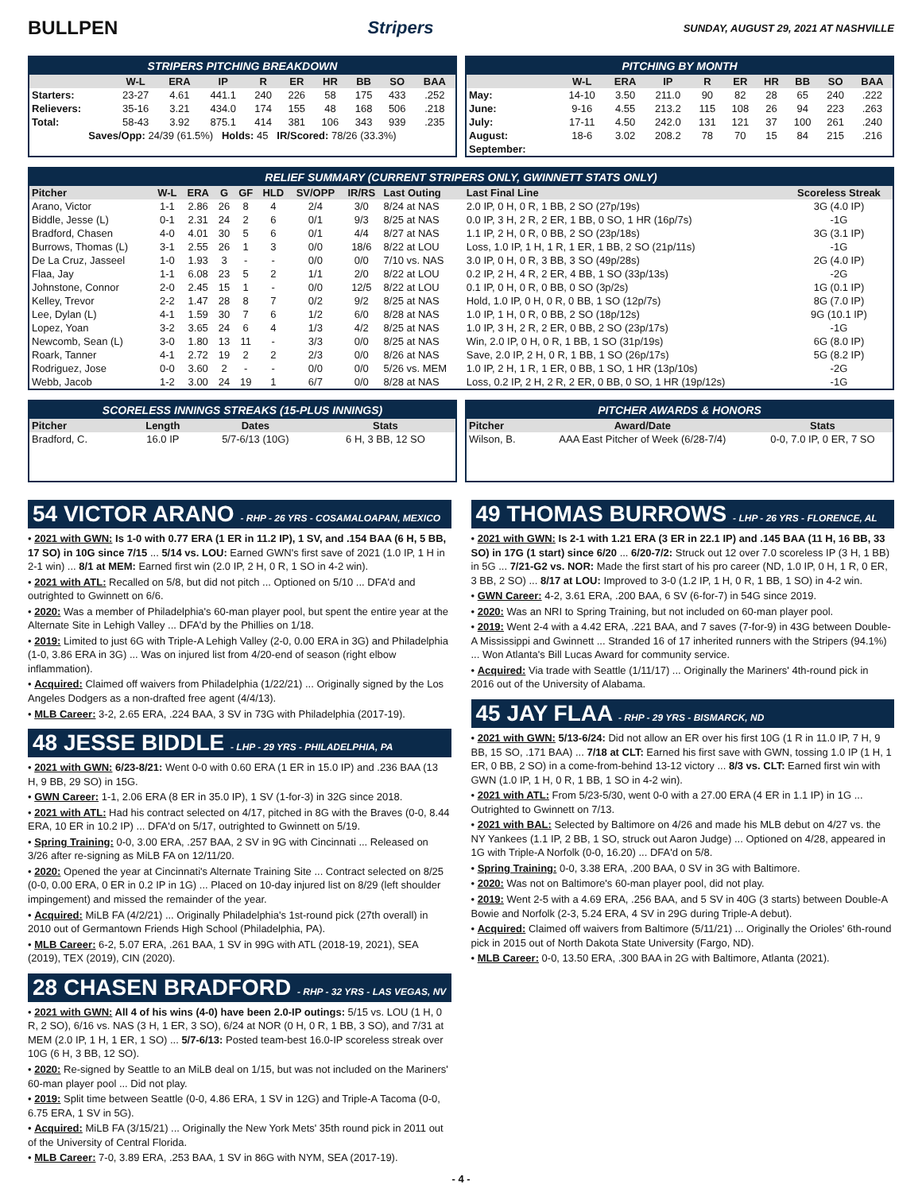BULLPEN Stripers SUNDAY, AUGUST 29, 2021 AT NASHVILLE
STRIPERS PITCHING BREAKDOWN
| | W-L | ERA | IP | R | ER | HR | BB | SO | BAA |
| --- | --- | --- | --- | --- | --- | --- | --- | --- | --- |
| Starters: | 23-27 | 4.61 | 441.1 | 240 | 226 | 58 | 175 | 433 | .252 |
| Relievers: | 35-16 | 3.21 | 434.0 | 174 | 155 | 48 | 168 | 506 | .218 |
| Total: | 58-43 | 3.92 | 875.1 | 414 | 381 | 106 | 343 | 939 | .235 |
| Saves/Opp: 24/39 (61.5%) Holds: 45 IR/Scored: 78/26 (33.3%) | | | | | | | | | |
PITCHING BY MONTH
| | W-L | ERA | IP | R | ER | HR | BB | SO | BAA |
| --- | --- | --- | --- | --- | --- | --- | --- | --- | --- |
| May: | 14-10 | 3.50 | 211.0 | 90 | 82 | 28 | 65 | 240 | .222 |
| June: | 9-16 | 4.55 | 213.2 | 115 | 108 | 26 | 94 | 223 | .263 |
| July: | 17-11 | 4.50 | 242.0 | 131 | 121 | 37 | 100 | 261 | .240 |
| August: | 18-6 | 3.02 | 208.2 | 78 | 70 | 15 | 84 | 215 | .216 |
| September: | | | | | | | | | |
RELIEF SUMMARY (CURRENT STRIPERS ONLY, GWINNETT STATS ONLY)
| Pitcher | W-L | ERA | G | GF | HLD | SV/OPP | IR/RS | Last Outing | Last Final Line | Scoreless Streak |
| --- | --- | --- | --- | --- | --- | --- | --- | --- | --- | --- |
| Arano, Victor | 1-1 | 2.86 | 26 | 8 | 4 | 2/4 | 3/0 | 8/24 at NAS | 2.0 IP, 0 H, 0 R, 1 BB, 2 SO (27p/19s) | 3G (4.0 IP) |
| Biddle, Jesse (L) | 0-1 | 2.31 | 24 | 2 | 6 | 0/1 | 9/3 | 8/25 at NAS | 0.0 IP, 3 H, 2 R, 2 ER, 1 BB, 0 SO, 1 HR (16p/7s) | -1G |
| Bradford, Chasen | 4-0 | 4.01 | 30 | 5 | 6 | 0/1 | 4/4 | 8/27 at NAS | 1.1 IP, 2 H, 0 R, 0 BB, 2 SO (23p/18s) | 3G (3.1 IP) |
| Burrows, Thomas (L) | 3-1 | 2.55 | 26 | 1 | 3 | 0/0 | 18/6 | 8/22 at LOU | Loss, 1.0 IP, 1 H, 1 R, 1 ER, 1 BB, 2 SO (21p/11s) | -1G |
| De La Cruz, Jasseel | 1-0 | 1.93 | 3 | - | - | 0/0 | 0/0 | 7/10 vs. NAS | 3.0 IP, 0 H, 0 R, 3 BB, 3 SO (49p/28s) | 2G (4.0 IP) |
| Flaa, Jay | 1-1 | 6.08 | 23 | 5 | 2 | 1/1 | 2/0 | 8/22 at LOU | 0.2 IP, 2 H, 4 R, 2 ER, 4 BB, 1 SO (33p/13s) | -2G |
| Johnstone, Connor | 2-0 | 2.45 | 15 | 1 | - | 0/0 | 12/5 | 8/22 at LOU | 0.1 IP, 0 H, 0 R, 0 BB, 0 SO (3p/2s) | 1G (0.1 IP) |
| Kelley, Trevor | 2-2 | 1.47 | 28 | 8 | 7 | 0/2 | 9/2 | 8/25 at NAS | Hold, 1.0 IP, 0 H, 0 R, 0 BB, 1 SO (12p/7s) | 8G (7.0 IP) |
| Lee, Dylan (L) | 4-1 | 1.59 | 30 | 7 | 6 | 1/2 | 6/0 | 8/28 at NAS | 1.0 IP, 1 H, 0 R, 0 BB, 2 SO (18p/12s) | 9G (10.1 IP) |
| Lopez, Yoan | 3-2 | 3.65 | 24 | 6 | 4 | 1/3 | 4/2 | 8/25 at NAS | 1.0 IP, 3 H, 2 R, 2 ER, 0 BB, 2 SO (23p/17s) | -1G |
| Newcomb, Sean (L) | 3-0 | 1.80 | 13 | 11 | - | 3/3 | 0/0 | 8/25 at NAS | Win, 2.0 IP, 0 H, 0 R, 1 BB, 1 SO (31p/19s) | 6G (8.0 IP) |
| Roark, Tanner | 4-1 | 2.72 | 19 | 2 | 2 | 2/3 | 0/0 | 8/26 at NAS | Save, 2.0 IP, 2 H, 0 R, 1 BB, 1 SO (26p/17s) | 5G (8.2 IP) |
| Rodriguez, Jose | 0-0 | 3.60 | 2 | - | - | 0/0 | 0/0 | 5/26 vs. MEM | 1.0 IP, 2 H, 1 R, 1 ER, 0 BB, 1 SO, 1 HR (13p/10s) | -2G |
| Webb, Jacob | 1-2 | 3.00 | 24 | 19 | 1 | 6/7 | 0/0 | 8/28 at NAS | Loss, 0.2 IP, 2 H, 2 R, 2 ER, 0 BB, 0 SO, 1 HR (19p/12s) | -1G |
SCORELESS INNINGS STREAKS (15-PLUS INNINGS)
| Pitcher | Length | Dates | Stats |
| --- | --- | --- | --- |
| Bradford, C. | 16.0 IP | 5/7-6/13 (10G) | 6 H, 3 BB, 12 SO |
PITCHER AWARDS & HONORS
| Pitcher | Award/Date | Stats |
| --- | --- | --- |
| Wilson, B. | AAA East Pitcher of Week (6/28-7/4) | 0-0, 7.0 IP, 0 ER, 7 SO |
54 VICTOR ARANO - RHP - 26 YRS - COSAMALOAPAN, MEXICO
• 2021 with GWN: Is 1-0 with 0.77 ERA (1 ER in 11.2 IP), 1 SV, and .154 BAA (6 H, 5 BB, 17 SO) in 10G since 7/15 ... 5/14 vs. LOU: Earned GWN's first save of 2021 (1.0 IP, 1 H in 2-1 win) ... 8/1 at MEM: Earned first win (2.0 IP, 2 H, 0 R, 1 SO in 4-2 win).
• 2021 with ATL: Recalled on 5/8, but did not pitch ... Optioned on 5/10 ... DFA'd and outrighted to Gwinnett on 6/6.
• 2020: Was a member of Philadelphia's 60-man player pool, but spent the entire year at the Alternate Site in Lehigh Valley ... DFA'd by the Phillies on 1/18.
• 2019: Limited to just 6G with Triple-A Lehigh Valley (2-0, 0.00 ERA in 3G) and Philadelphia (1-0, 3.86 ERA in 3G) ... Was on injured list from 4/20-end of season (right elbow inflammation).
• Acquired: Claimed off waivers from Philadelphia (1/22/21) ... Originally signed by the Los Angeles Dodgers as a non-drafted free agent (4/4/13).
• MLB Career: 3-2, 2.65 ERA, .224 BAA, 3 SV in 73G with Philadelphia (2017-19).
48 JESSE BIDDLE - LHP - 29 YRS - PHILADELPHIA, PA
• 2021 with GWN: 6/23-8/21: Went 0-0 with 0.60 ERA (1 ER in 15.0 IP) and .236 BAA (13 H, 9 BB, 29 SO) in 15G.
• GWN Career: 1-1, 2.06 ERA (8 ER in 35.0 IP), 1 SV (1-for-3) in 32G since 2018.
• 2021 with ATL: Had his contract selected on 4/17, pitched in 8G with the Braves (0-0, 8.44 ERA, 10 ER in 10.2 IP) ... DFA'd on 5/17, outrighted to Gwinnett on 5/19.
• Spring Training: 0-0, 3.00 ERA, .257 BAA, 2 SV in 9G with Cincinnati ... Released on 3/26 after re-signing as MiLB FA on 12/11/20.
• 2020: Opened the year at Cincinnati's Alternate Training Site ... Contract selected on 8/25 (0-0, 0.00 ERA, 0 ER in 0.2 IP in 1G) ... Placed on 10-day injured list on 8/29 (left shoulder impingement) and missed the remainder of the year.
• Acquired: MiLB FA (4/2/21) ... Originally Philadelphia's 1st-round pick (27th overall) in 2010 out of Germantown Friends High School (Philadelphia, PA).
• MLB Career: 6-2, 5.07 ERA, .261 BAA, 1 SV in 99G with ATL (2018-19, 2021), SEA (2019), TEX (2019), CIN (2020).
28 CHASEN BRADFORD - RHP - 32 YRS - LAS VEGAS, NV
• 2021 with GWN: All 4 of his wins (4-0) have been 2.0-IP outings: 5/15 vs. LOU (1 H, 0 R, 2 SO), 6/16 vs. NAS (3 H, 1 ER, 3 SO), 6/24 at NOR (0 H, 0 R, 1 BB, 3 SO), and 7/31 at MEM (2.0 IP, 1 H, 1 ER, 1 SO) ... 5/7-6/13: Posted team-best 16.0-IP scoreless streak over 10G (6 H, 3 BB, 12 SO).
• 2020: Re-signed by Seattle to an MiLB deal on 1/15, but was not included on the Mariners' 60-man player pool ... Did not play.
• 2019: Split time between Seattle (0-0, 4.86 ERA, 1 SV in 12G) and Triple-A Tacoma (0-0, 6.75 ERA, 1 SV in 5G).
• Acquired: MiLB FA (3/15/21) ... Originally the New York Mets' 35th round pick in 2011 out of the University of Central Florida.
• MLB Career: 7-0, 3.89 ERA, .253 BAA, 1 SV in 86G with NYM, SEA (2017-19).
49 THOMAS BURROWS - LHP - 26 YRS - FLORENCE, AL
• 2021 with GWN: Is 2-1 with 1.21 ERA (3 ER in 22.1 IP) and .145 BAA (11 H, 16 BB, 33 SO) in 17G (1 start) since 6/20 ... 6/20-7/2: Struck out 12 over 7.0 scoreless IP (3 H, 1 BB) in 5G ... 7/21-G2 vs. NOR: Made the first start of his pro career (ND, 1.0 IP, 0 H, 1 R, 0 ER, 3 BB, 2 SO) ... 8/17 at LOU: Improved to 3-0 (1.2 IP, 1 H, 0 R, 1 BB, 1 SO) in 4-2 win.
• GWN Career: 4-2, 3.61 ERA, .200 BAA, 6 SV (6-for-7) in 54G since 2019.
• 2020: Was an NRI to Spring Training, but not included on 60-man player pool.
• 2019: Went 2-4 with a 4.42 ERA, .221 BAA, and 7 saves (7-for-9) in 43G between Double-A Mississippi and Gwinnett ... Stranded 16 of 17 inherited runners with the Stripers (94.1%) ... Won Atlanta's Bill Lucas Award for community service.
• Acquired: Via trade with Seattle (1/11/17) ... Originally the Mariners' 4th-round pick in 2016 out of the University of Alabama.
45 JAY FLAA - RHP - 29 YRS - BISMARCK, ND
• 2021 with GWN: 5/13-6/24: Did not allow an ER over his first 10G (1 R in 11.0 IP, 7 H, 9 BB, 15 SO, .171 BAA) ... 7/18 at CLT: Earned his first save with GWN, tossing 1.0 IP (1 H, 1 ER, 0 BB, 2 SO) in a come-from-behind 13-12 victory ... 8/3 vs. CLT: Earned first win with GWN (1.0 IP, 1 H, 0 R, 1 BB, 1 SO in 4-2 win).
• 2021 with ATL: From 5/23-5/30, went 0-0 with a 27.00 ERA (4 ER in 1.1 IP) in 1G ... Outrighted to Gwinnett on 7/13.
• 2021 with BAL: Selected by Baltimore on 4/26 and made his MLB debut on 4/27 vs. the NY Yankees (1.1 IP, 2 BB, 1 SO, struck out Aaron Judge) ... Optioned on 4/28, appeared in 1G with Triple-A Norfolk (0-0, 16.20) ... DFA'd on 5/8.
• Spring Training: 0-0, 3.38 ERA, .200 BAA, 0 SV in 3G with Baltimore.
• 2020: Was not on Baltimore's 60-man player pool, did not play.
• 2019: Went 2-5 with a 4.69 ERA, .256 BAA, and 5 SV in 40G (3 starts) between Double-A Bowie and Norfolk (2-3, 5.24 ERA, 4 SV in 29G during Triple-A debut).
• Acquired: Claimed off waivers from Baltimore (5/11/21) ... Originally the Orioles' 6th-round pick in 2015 out of North Dakota State University (Fargo, ND).
• MLB Career: 0-0, 13.50 ERA, .300 BAA in 2G with Baltimore, Atlanta (2021).
- 4 -